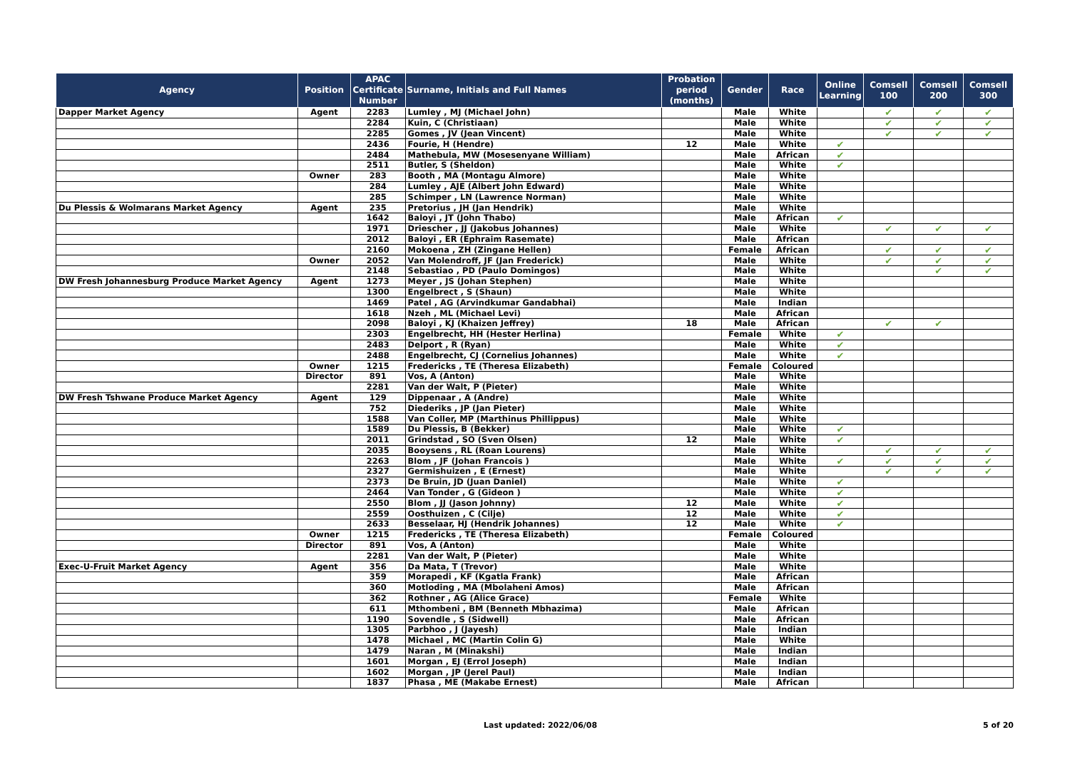| Agency | Position | APAC Certificate Number | Surname, Initials and Full Names | Probation period (months) | Gender | Race | Online Learning | Comsell 100 | Comsell 200 | Comsell 300 |
| --- | --- | --- | --- | --- | --- | --- | --- | --- | --- | --- |
| Dapper Market Agency | Agent | 2283 | Lumley , MJ (Michael John) | | Male | White | | ✔ | ✔ | ✔ |
| | | 2284 | Kuin, C (Christiaan) | | Male | White | | ✔ | ✔ | ✔ |
| | | 2285 | Gomes , JV (Jean Vincent) | | Male | White | | ✔ | ✔ | ✔ |
| | | 2436 | Fourie, H (Hendre) | 12 | Male | White | ✔ | | | |
| | | 2484 | Mathebula, MW (Mosesenyane William) | | Male | African | ✔ | | | |
| | | 2511 | Butler, S (Sheldon) | | Male | White | ✔ | | | |
| | Owner | 283 | Booth , MA (Montagu Almore) | | Male | White | | | | |
| | | 284 | Lumley , AJE (Albert John Edward) | | Male | White | | | | |
| | | 285 | Schimper , LN (Lawrence Norman) | | Male | White | | | | |
| Du Plessis & Wolmarans Market Agency | Agent | 235 | Pretorius , JH (Jan Hendrik) | | Male | White | | | | |
| | | 1642 | Baloyi , JT (John Thabo) | | Male | African | ✔ | | | |
| | | 1971 | Driescher , JJ (Jakobus Johannes) | | Male | White | | ✔ | ✔ | ✔ |
| | | 2012 | Baloyi , ER (Ephraim Rasemate) | | Male | African | | | | |
| | | 2160 | Mokoena , ZH (Zingane Hellen) | | Female | African | | ✔ | ✔ | ✔ |
| | Owner | 2052 | Van Molendroff, JF (Jan Frederick) | | Male | White | | ✔ | ✔ | ✔ |
| | | 2148 | Sebastiao , PD (Paulo Domingos) | | Male | White | | | ✔ | ✔ |
| DW Fresh Johannesburg Produce Market Agency | Agent | 1273 | Meyer , JS (Johan Stephen) | | Male | White | | | | |
| | | 1300 | Engelbrect , S (Shaun) | | Male | White | | | | |
| | | 1469 | Patel , AG (Arvindkumar Gandabhai) | | Male | Indian | | | | |
| | | 1618 | Nzeh , ML (Michael Levi) | | Male | African | | | | |
| | | 2098 | Baloyi , KJ (Khaizen Jeffrey) | 18 | Male | African | | ✔ | ✔ | |
| | | 2303 | Engelbrecht, HH (Hester Herlina) | | Female | White | ✔ | | | |
| | | 2483 | Delport , R (Ryan) | | Male | White | ✔ | | | |
| | | 2488 | Engelbrecht, CJ (Cornelius Johannes) | | Male | White | ✔ | | | |
| | Owner | 1215 | Fredericks , TE (Theresa Elizabeth) | | Female | Coloured | | | | |
| | Director | 891 | Vos, A (Anton) | | Male | White | | | | |
| | | 2281 | Van der Walt, P (Pieter) | | Male | White | | | | |
| DW Fresh Tshwane Produce Market Agency | Agent | 129 | Dippenaar , A (Andre) | | Male | White | | | | |
| | | 752 | Diederiks , JP (Jan Pieter) | | Male | White | | | | |
| | | 1588 | Van Coller, MP (Marthinus Phillippus) | | Male | White | | | | |
| | | 1589 | Du Plessis, B (Bekker) | | Male | White | ✔ | | | |
| | | 2011 | Grindstad , SO (Sven Olsen) | 12 | Male | White | ✔ | | | |
| | | 2035 | Booysens , RL (Roan Lourens) | | Male | White | | ✔ | ✔ | ✔ |
| | | 2263 | Blom , JF (Johan Francois ) | | Male | White | ✔ | ✔ | ✔ | ✔ |
| | | 2327 | Germishuizen , E (Ernest) | | Male | White | | ✔ | ✔ | ✔ |
| | | 2373 | De Bruin, JD (Juan Daniel) | | Male | White | ✔ | | | |
| | | 2464 | Van Tonder , G (Gideon ) | | Male | White | ✔ | | | |
| | | 2550 | Blom , JJ (Jason Johnny) | 12 | Male | White | ✔ | | | |
| | | 2559 | Oosthuizen , C (Cilje) | 12 | Male | White | ✔ | | | |
| | | 2633 | Besselaar, HJ (Hendrik Johannes) | 12 | Male | White | ✔ | | | |
| | Owner | 1215 | Fredericks , TE (Theresa Elizabeth) | | Female | Coloured | | | | |
| | Director | 891 | Vos, A (Anton) | | Male | White | | | | |
| | | 2281 | Van der Walt, P (Pieter) | | Male | White | | | | |
| Exec-U-Fruit Market Agency | Agent | 356 | Da Mata, T (Trevor) | | Male | White | | | | |
| | | 359 | Morapedi , KF (Kgatla Frank) | | Male | African | | | | |
| | | 360 | Motloding , MA (Mbolaheni Amos) | | Male | African | | | | |
| | | 362 | Rothner , AG (Alice Grace) | | Female | White | | | | |
| | | 611 | Mthombeni , BM (Benneth Mbhazima) | | Male | African | | | | |
| | | 1190 | Sovendle , S (Sidwell) | | Male | African | | | | |
| | | 1305 | Parbhoo , J (Jayesh) | | Male | Indian | | | | |
| | | 1478 | Michael , MC (Martin Colin G) | | Male | White | | | | |
| | | 1479 | Naran , M (Minakshi) | | Male | Indian | | | | |
| | | 1601 | Morgan , EJ (Errol Joseph) | | Male | Indian | | | | |
| | | 1602 | Morgan , JP (Jerel Paul) | | Male | Indian | | | | |
| | | 1837 | Phasa , ME (Makabe Ernest) | | Male | African | | | | |
Last updated: 2022/06/08 5 of 20